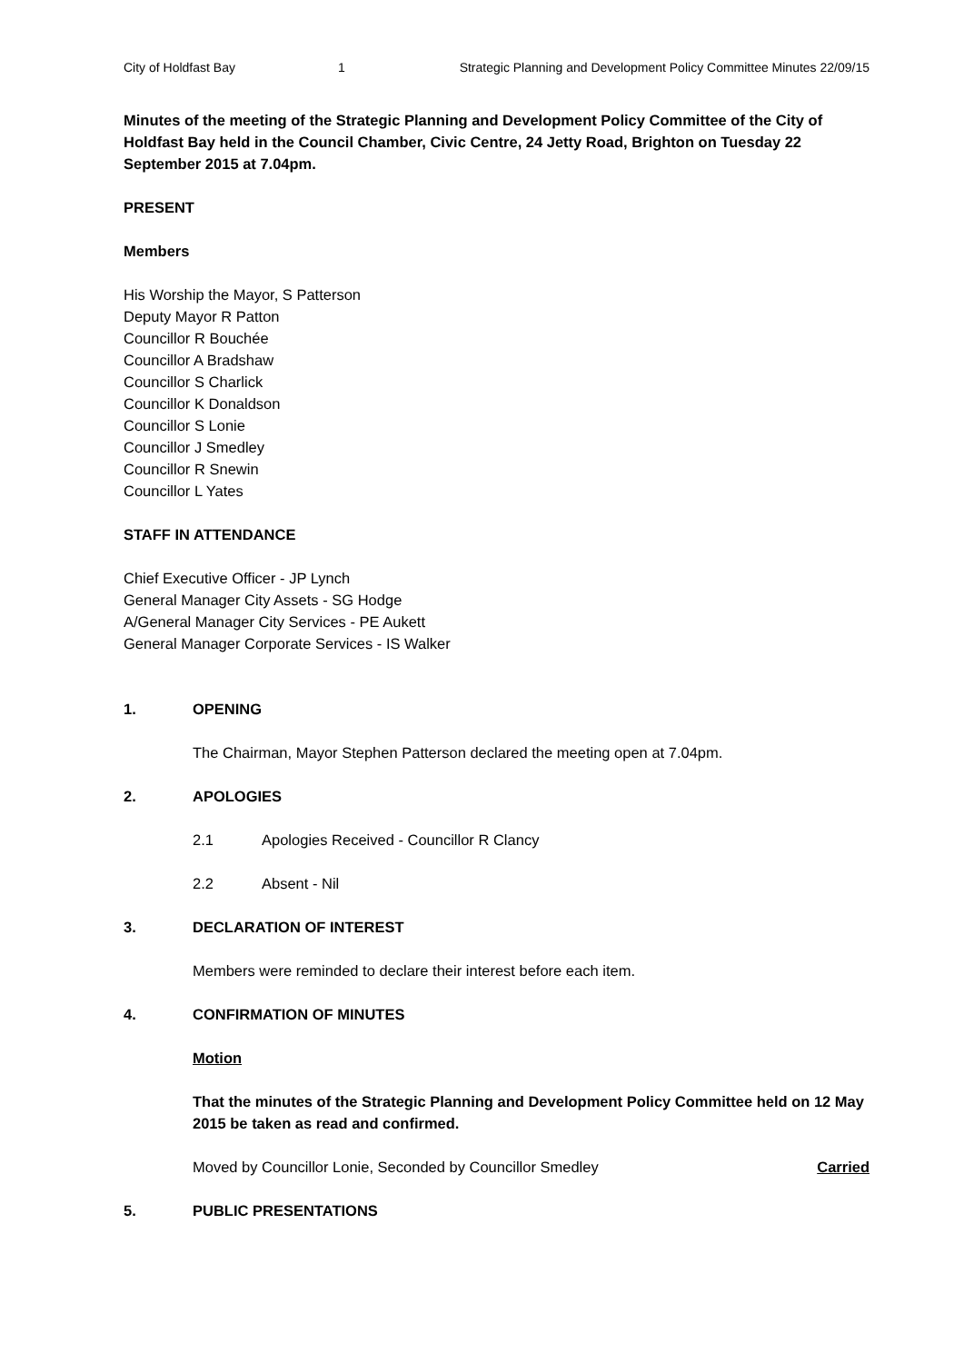City of Holdfast Bay 1 Strategic Planning and Development Policy Committee Minutes 22/09/15
Minutes of the meeting of the Strategic Planning and Development Policy Committee of the City of Holdfast Bay held in the Council Chamber, Civic Centre, 24 Jetty Road, Brighton on Tuesday 22 September 2015 at 7.04pm.
PRESENT
Members
His Worship the Mayor, S Patterson
Deputy Mayor R Patton
Councillor R Bouchée
Councillor A Bradshaw
Councillor S Charlick
Councillor K Donaldson
Councillor S Lonie
Councillor J Smedley
Councillor R Snewin
Councillor L Yates
STAFF IN ATTENDANCE
Chief Executive Officer - JP Lynch
General Manager City Assets - SG Hodge
A/General Manager City Services - PE Aukett
General Manager Corporate Services - IS Walker
1. OPENING
The Chairman, Mayor Stephen Patterson declared the meeting open at 7.04pm.
2. APOLOGIES
2.1 Apologies Received - Councillor R Clancy
2.2 Absent - Nil
3. DECLARATION OF INTEREST
Members were reminded to declare their interest before each item.
4. CONFIRMATION OF MINUTES
Motion
That the minutes of the Strategic Planning and Development Policy Committee held on 12 May 2015 be taken as read and confirmed.
Moved by Councillor Lonie, Seconded by Councillor Smedley Carried
5. PUBLIC PRESENTATIONS